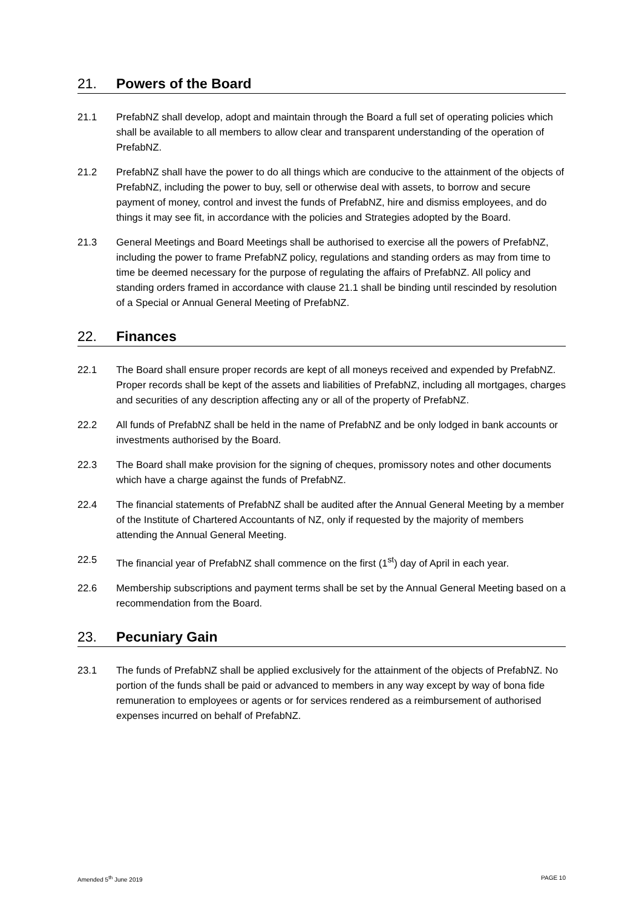21. Powers of the Board
21.1 PrefabNZ shall develop, adopt and maintain through the Board a full set of operating policies which shall be available to all members to allow clear and transparent understanding of the operation of PrefabNZ.
21.2 PrefabNZ shall have the power to do all things which are conducive to the attainment of the objects of PrefabNZ, including the power to buy, sell or otherwise deal with assets, to borrow and secure payment of money, control and invest the funds of PrefabNZ, hire and dismiss employees, and do things it may see fit, in accordance with the policies and Strategies adopted by the Board.
21.3 General Meetings and Board Meetings shall be authorised to exercise all the powers of PrefabNZ, including the power to frame PrefabNZ policy, regulations and standing orders as may from time to time be deemed necessary for the purpose of regulating the affairs of PrefabNZ. All policy and standing orders framed in accordance with clause 21.1 shall be binding until rescinded by resolution of a Special or Annual General Meeting of PrefabNZ.
22. Finances
22.1 The Board shall ensure proper records are kept of all moneys received and expended by PrefabNZ. Proper records shall be kept of the assets and liabilities of PrefabNZ, including all mortgages, charges and securities of any description affecting any or all of the property of PrefabNZ.
22.2 All funds of PrefabNZ shall be held in the name of PrefabNZ and be only lodged in bank accounts or investments authorised by the Board.
22.3 The Board shall make provision for the signing of cheques, promissory notes and other documents which have a charge against the funds of PrefabNZ.
22.4 The financial statements of PrefabNZ shall be audited after the Annual General Meeting by a member of the Institute of Chartered Accountants of NZ, only if requested by the majority of members attending the Annual General Meeting.
22.5 The financial year of PrefabNZ shall commence on the first (1<sup>st</sup>) day of April in each year.
22.6 Membership subscriptions and payment terms shall be set by the Annual General Meeting based on a recommendation from the Board.
23. Pecuniary Gain
23.1 The funds of PrefabNZ shall be applied exclusively for the attainment of the objects of PrefabNZ. No portion of the funds shall be paid or advanced to members in any way except by way of bona fide remuneration to employees or agents or for services rendered as a reimbursement of authorised expenses incurred on behalf of PrefabNZ.
Amended 5<sup>th</sup> June 2019 PAGE 10